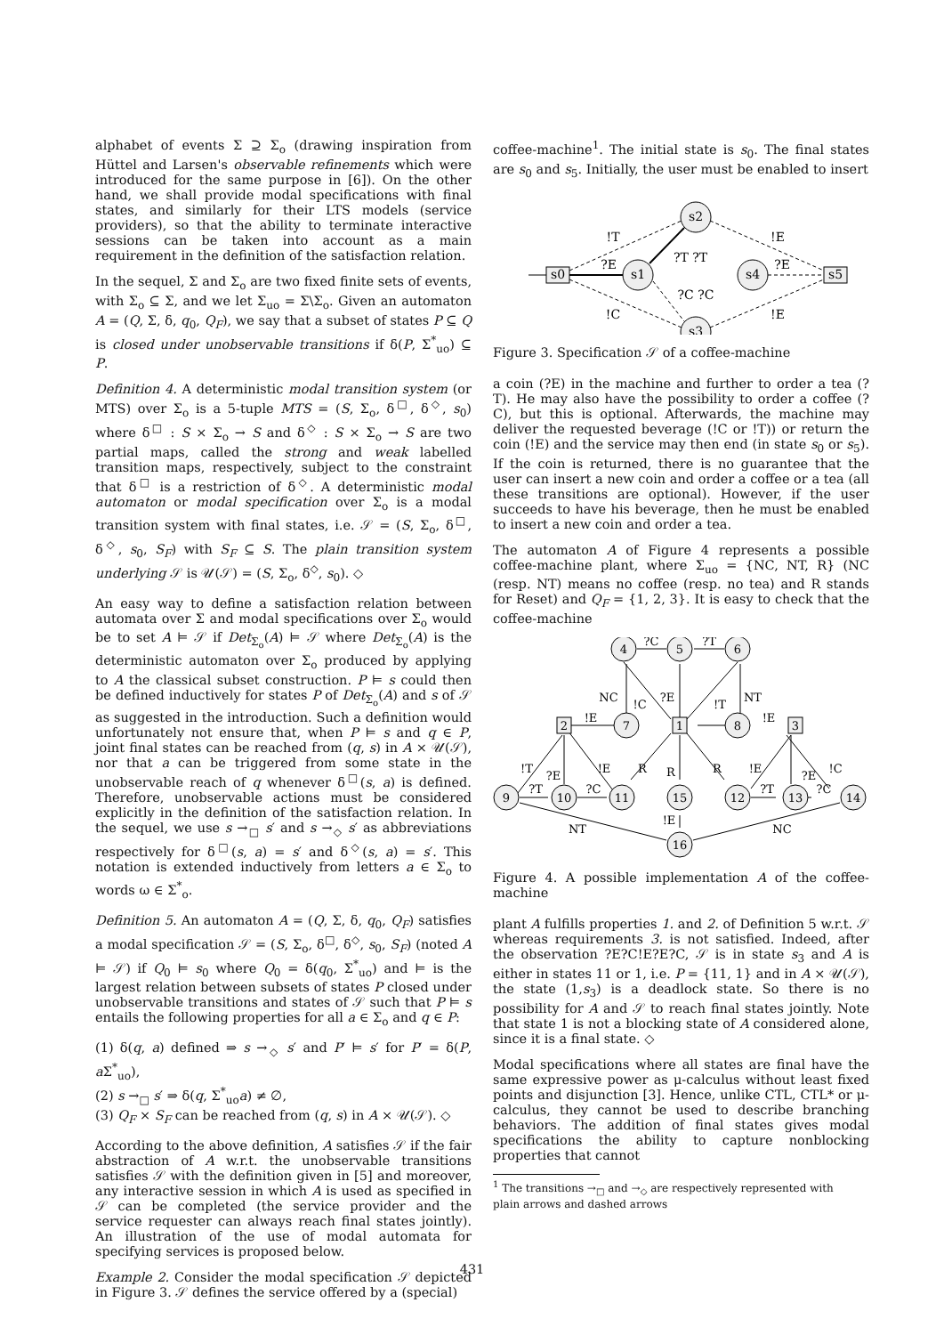alphabet of events Σ ⊇ Σ<sub>o</sub> (drawing inspiration from Hüttel and Larsen's observable refinements which were introduced for the same purpose in [6]). On the other hand, we shall provide modal specifications with final states, and similarly for their LTS models (service providers), so that the ability to terminate interactive sessions can be taken into account as a main requirement in the definition of the satisfaction relation.
In the sequel, Σ and Σ<sub>o</sub> are two fixed finite sets of events, with Σ<sub>o</sub> ⊆ Σ, and we let Σ<sub>uo</sub> = Σ\Σ<sub>o</sub>. Given an automaton A = (Q, Σ, δ, q<sub>0</sub>, Q<sub>F</sub>), we say that a subset of states P ⊆ Q is closed under unobservable transitions if δ(P, Σ<sup>*</sup><sub>uo</sub>) ⊆ P.
Definition 4. A deterministic modal transition system (or MTS) over Σ<sub>o</sub> is a 5-tuple MTS = (S, Σ<sub>o</sub>, δ<sup>□</sup>, δ<sup>◇</sup>, s<sub>0</sub>) where δ<sup>□</sup> : S × Σ<sub>o</sub> → S and δ<sup>◇</sup> : S × Σ<sub>o</sub> → S are two partial maps, called the strong and weak labelled transition maps, respectively, subject to the constraint that δ<sup>□</sup> is a restriction of δ<sup>◇</sup>. A deterministic modal automaton or modal specification over Σ<sub>o</sub> is a modal transition system with final states, i.e. 𝒮 = (S, Σ<sub>o</sub>, δ<sup>□</sup>, δ<sup>◇</sup>, s<sub>0</sub>, S<sub>F</sub>) with S<sub>F</sub> ⊆ S. The plain transition system underlying 𝒮 is 𝒰(𝒮) = (S, Σ<sub>o</sub>, δ<sup>◇</sup>, s<sub>0</sub>). ◇
An easy way to define a satisfaction relation between automata over Σ and modal specifications over Σ<sub>o</sub> would be to set A ⊨ 𝒮 if Det<sub>Σ<sub>o</sub></sub>(A) ⊨ 𝒮 where Det<sub>Σ<sub>o</sub></sub>(A) is the deterministic automaton over Σ<sub>o</sub> produced by applying to A the classical subset construction. P ⊨ s could then be defined inductively for states P of Det<sub>Σ<sub>o</sub></sub>(A) and s of 𝒮 as suggested in the introduction. Such a definition would unfortunately not ensure that, when P ⊨ s and q ∈ P, joint final states can be reached from (q, s) in A × 𝒰(𝒮), nor that a can be triggered from some state in the unobservable reach of q whenever δ<sup>□</sup>(s, a) is defined. Therefore, unobservable actions must be considered explicitly in the definition of the satisfaction relation. In the sequel, we use s →<sub>□</sub> s′ and s →<sub>◇</sub> s′ as abbreviations respectively for δ<sup>□</sup>(s, a) = s′ and δ<sup>◇</sup>(s, a) = s′. This notation is extended inductively from letters a ∈ Σ<sub>o</sub> to words ω ∈ Σ<sup>*</sup><sub>o</sub>.
Definition 5. An automaton A = (Q, Σ, δ, q<sub>0</sub>, Q<sub>F</sub>) satisfies a modal specification 𝒮 = (S, Σ<sub>o</sub>, δ<sup>□</sup>, δ<sup>◇</sup>, s<sub>0</sub>, S<sub>F</sub>) (noted A ⊨ 𝒮) if Q<sub>0</sub> ⊨ s<sub>0</sub> where Q<sub>0</sub> = δ(q<sub>0</sub>, Σ<sup>*</sup><sub>uo</sub>) and ⊨ is the largest relation between subsets of states P closed under unobservable transitions and states of 𝒮 such that P ⊨ s entails the following properties for all a ∈ Σ<sub>o</sub> and q ∈ P:
(1) δ(q, a) defined ⇒ s →<sub>◇</sub> s′ and P′ ⊨ s′ for P′ = δ(P, a Σ<sup>*</sup><sub>uo</sub>),
(2) s →<sub>□</sub> s′ ⇒ δ(q, Σ<sup>*</sup><sub>uo</sub>a) ≠ ∅,
(3) Q<sub>F</sub> × S<sub>F</sub> can be reached from (q, s) in A × 𝒰(𝒮). ◇
According to the above definition, A satisfies 𝒮 if the fair abstraction of A w.r.t. the unobservable transitions satisfies 𝒮 with the definition given in [5] and moreover, any interactive session in which A is used as specified in 𝒮 can be completed (the service provider and the service requester can always reach final states jointly). An illustration of the use of modal automata for specifying services is proposed below.
Example 2. Consider the modal specification 𝒮 depicted in Figure 3. 𝒮 defines the service offered by a (special)
coffee-machine<sup>1</sup>. The initial state is s<sub>0</sub>. The final states are s<sub>0</sub> and s<sub>5</sub>. Initially, the user must be enabled to insert
s2
s1
s4
s3
s0
s5
!T
?E
!C
!E
?E
!E
?T ?T
?C ?C
Figure 3. Specification 𝒮 of a coffee-machine
a coin (?E) in the machine and further to order a tea (?T). He may also have the possibility to order a coffee (?C), but this is optional. Afterwards, the machine may deliver the requested beverage (!C or !T)) or return the coin (!E) and the service may then end (in state s<sub>0</sub> or s<sub>5</sub>). If the coin is returned, there is no guarantee that the user can insert a new coin and order a coffee or a tea (all these transitions are optional). However, if the user succeeds to have his beverage, then he must be enabled to insert a new coin and order a tea.
The automaton A of Figure 4 represents a possible coffee-machine plant, where Σ<sub>uo</sub> = {NC, NT, R} (NC (resp. NT) means no coffee (resp. no tea) and R stands for Reset) and Q<sub>F</sub> = {1, 2, 3}. It is easy to check that the coffee-machine
4
5
6
7
8
2
1
3
9
10
11
15
12
13
14
16
?C
?T
NC
!C
?E
!T
NT
!E
!E
!E
R
R
R
!E
!T
?E
?E
!C
?T
?C
?T
?C
!E
NT
NC
Figure 4. A possible implementation A of the coffee-machine
plant A fulfills properties 1. and 2. of Definition 5 w.r.t. 𝒮 whereas requirements 3. is not satisfied. Indeed, after the observation ?E?C!E?E?C, 𝒮 is in state s<sub>3</sub> and A is either in states 11 or 1, i.e. P = {11, 1} and in A × 𝒰(𝒮), the state (1,s<sub>3</sub>) is a deadlock state. So there is no possibility for A and 𝒮 to reach final states jointly. Note that state 1 is not a blocking state of A considered alone, since it is a final state. ◇
Modal specifications where all states are final have the same expressive power as μ-calculus without least fixed points and disjunction [3]. Hence, unlike CTL, CTL* or μ-calculus, they cannot be used to describe branching behaviors. The addition of final states gives modal specifications the ability to capture nonblocking properties that cannot
<sup>1</sup> The transitions →<sub>□</sub> and →<sub>◇</sub> are respectively represented with
plain arrows and dashed arrows
431